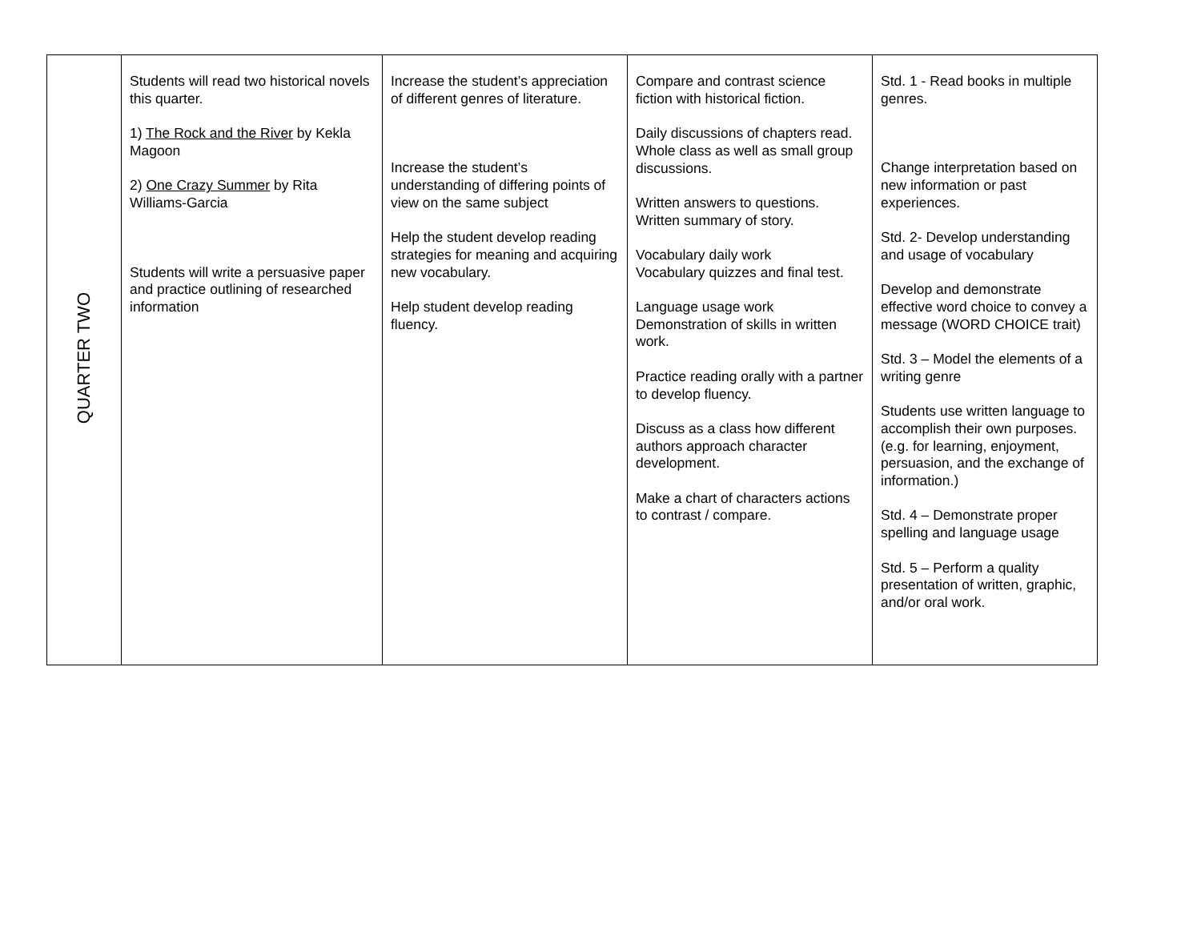| QUARTER TWO | Students will read two historical novels this quarter. 1) The Rock and the River by Kekla Magoon 2) One Crazy Summer by Rita Williams-Garcia Students will write a persuasive paper and practice outlining of researched information | Increase the student’s appreciation of different genres of literature. Increase the student’s understanding of differing points of view on the same subject Help the student develop reading strategies for meaning and acquiring new vocabulary. Help student develop reading fluency. | Compare and contrast science fiction with historical fiction. Daily discussions of chapters read. Whole class as well as small group discussions. Written answers to questions. Written summary of story. Vocabulary daily work Vocabulary quizzes and final test. Language usage work Demonstration of skills in written work. Practice reading orally with a partner to develop fluency. Discuss as a class how different authors approach character development. Make a chart of characters actions to contrast / compare. | Std. 1 - Read books in multiple genres. Change interpretation based on new information or past experiences. Std. 2- Develop understanding and usage of vocabulary Develop and demonstrate effective word choice to convey a message (WORD CHOICE trait) Std. 3 – Model the elements of a writing genre Students use written language to accomplish their own purposes. (e.g. for learning, enjoyment, persuasion, and the exchange of information.) Std. 4 – Demonstrate proper spelling and language usage Std. 5 – Perform a quality presentation of written, graphic, and/or oral work. |